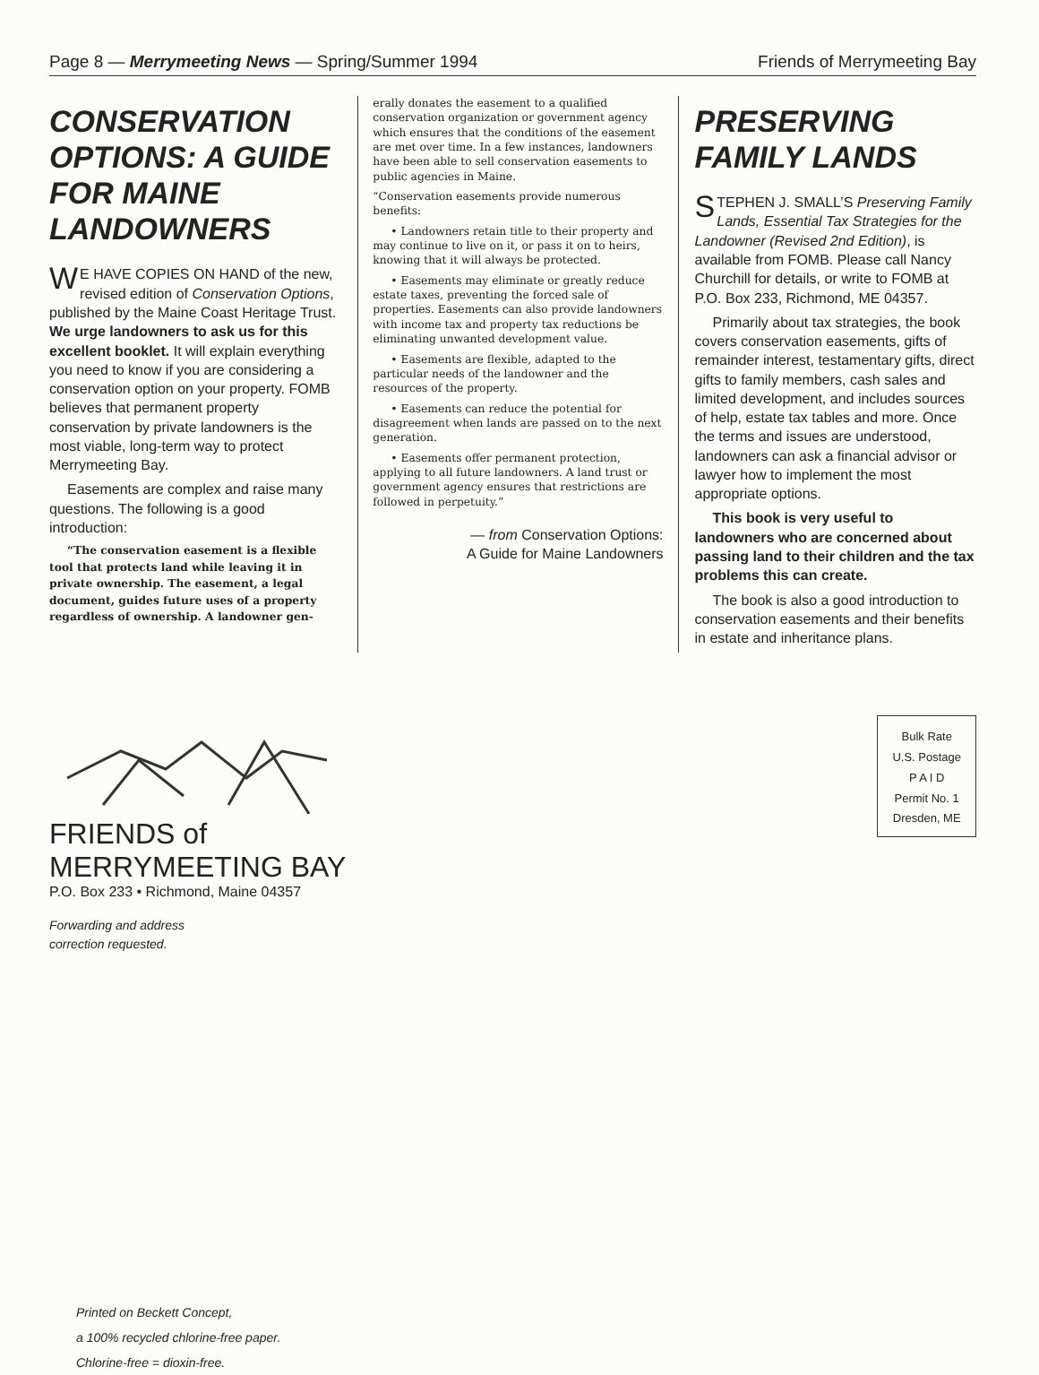Page 8 — Merrymeeting News — Spring/Summer 1994 Friends of Merrymeeting Bay
CONSERVATION OPTIONS: A GUIDE FOR MAINE LANDOWNERS
WE HAVE COPIES ON HAND of the new, revised edition of Conservation Options, published by the Maine Coast Heritage Trust. We urge landowners to ask us for this excellent booklet. It will explain everything you need to know if you are considering a conservation option on your property. FOMB believes that permanent property conservation by private landowners is the most viable, long-term way to protect Merrymeeting Bay.
Easements are complex and raise many questions. The following is a good introduction:
“The conservation easement is a flexible tool that protects land while leaving it in private ownership. The easement, a legal document, guides future uses of a property regardless of ownership. A landowner gen-
erally donates the easement to a qualified conservation organization or government agency which ensures that the conditions of the easement are met over time. In a few instances, landowners have been able to sell conservation easements to public agencies in Maine.
“Conservation easements provide numerous benefits:
• Landowners retain title to their property and may continue to live on it, or pass it on to heirs, knowing that it will always be protected.
• Easements may eliminate or greatly reduce estate taxes, preventing the forced sale of properties. Easements can also provide landowners with income tax and property tax reductions be eliminating unwanted development value.
• Easements are flexible, adapted to the particular needs of the landowner and the resources of the property.
• Easements can reduce the potential for disagreement when lands are passed on to the next generation.
• Easements offer permanent protection, applying to all future landowners. A land trust or government agency ensures that restrictions are followed in perpetuity.”
— from Conservation Options:
A Guide for Maine Landowners
PRESERVING FAMILY LANDS
STEPHEN J. SMALL’S Preserving Family Lands, Essential Tax Strategies for the Landowner (Revised 2nd Edition), is available from FOMB. Please call Nancy Churchill for details, or write to FOMB at P.O. Box 233, Richmond, ME 04357.
Primarily about tax strategies, the book covers conservation easements, gifts of remainder interest, testamentary gifts, direct gifts to family members, cash sales and limited development, and includes sources of help, estate tax tables and more. Once the terms and issues are understood, landowners can ask a financial advisor or lawyer how to implement the most appropriate options.
This book is very useful to landowners who are concerned about passing land to their children and the tax problems this can create.
The book is also a good introduction to conservation easements and their benefits in estate and inheritance plans.
FRIENDS of
MERRYMEETING BAY
P.O. Box 233 • Richmond, Maine 04357
Forwarding and address
correction requested.
Bulk Rate
U.S. Postage
P A I D
Permit No. 1
Dresden, ME
Printed on Beckett Concept,
a 100% recycled chlorine-free paper.
Chlorine-free = dioxin-free.